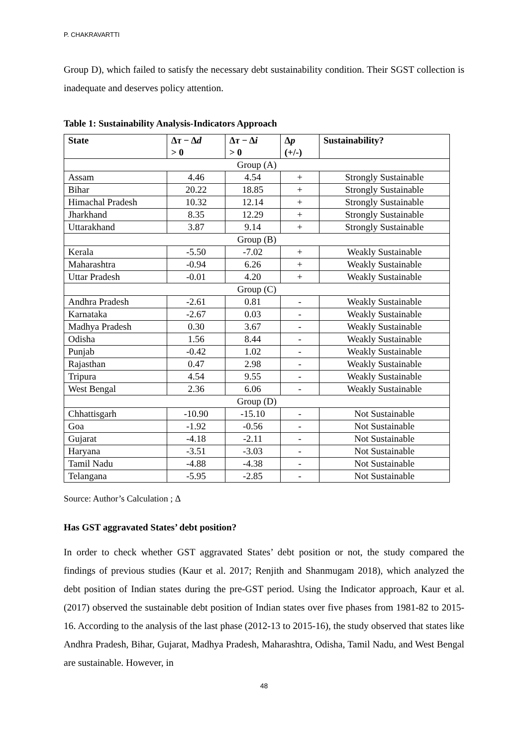P. CHAKRAVARTTI
Group D), which failed to satisfy the necessary debt sustainability condition. Their SGST collection is inadequate and deserves policy attention.
Table 1: Sustainability Analysis-Indicators Approach
| State | Δ τ − Δ d > 0 | Δ τ − Δ i > 0 | Δ p (+/-) | Sustainability? |
| --- | --- | --- | --- | --- |
| Group (A) | | | | |
| Assam | 4.46 | 4.54 | + | Strongly Sustainable |
| Bihar | 20.22 | 18.85 | + | Strongly Sustainable |
| Himachal Pradesh | 10.32 | 12.14 | + | Strongly Sustainable |
| Jharkhand | 8.35 | 12.29 | + | Strongly Sustainable |
| Uttarakhand | 3.87 | 9.14 | + | Strongly Sustainable |
| Group (B) | | | | |
| Kerala | -5.50 | -7.02 | + | Weakly Sustainable |
| Maharashtra | -0.94 | 6.26 | + | Weakly Sustainable |
| Uttar Pradesh | -0.01 | 4.20 | + | Weakly Sustainable |
| Group (C) | | | | |
| Andhra Pradesh | -2.61 | 0.81 | - | Weakly Sustainable |
| Karnataka | -2.67 | 0.03 | - | Weakly Sustainable |
| Madhya Pradesh | 0.30 | 3.67 | - | Weakly Sustainable |
| Odisha | 1.56 | 8.44 | - | Weakly Sustainable |
| Punjab | -0.42 | 1.02 | - | Weakly Sustainable |
| Rajasthan | 0.47 | 2.98 | - | Weakly Sustainable |
| Tripura | 4.54 | 9.55 | - | Weakly Sustainable |
| West Bengal | 2.36 | 6.06 | - | Weakly Sustainable |
| Group (D) | | | | |
| Chhattisgarh | -10.90 | -15.10 | - | Not Sustainable |
| Goa | -1.92 | -0.56 | - | Not Sustainable |
| Gujarat | -4.18 | -2.11 | - | Not Sustainable |
| Haryana | -3.51 | -3.03 | - | Not Sustainable |
| Tamil Nadu | -4.88 | -4.38 | - | Not Sustainable |
| Telangana | -5.95 | -2.85 | - | Not Sustainable |
Source: Author’s Calculation ; Δ
Has GST aggravated States’ debt position?
In order to check whether GST aggravated States’ debt position or not, the study compared the findings of previous studies (Kaur et al. 2017; Renjith and Shanmugam 2018), which analyzed the debt position of Indian states during the pre-GST period. Using the Indicator approach, Kaur et al. (2017) observed the sustainable debt position of Indian states over five phases from 1981-82 to 2015-16. According to the analysis of the last phase (2012-13 to 2015-16), the study observed that states like Andhra Pradesh, Bihar, Gujarat, Madhya Pradesh, Maharashtra, Odisha, Tamil Nadu, and West Bengal are sustainable. However, in
48